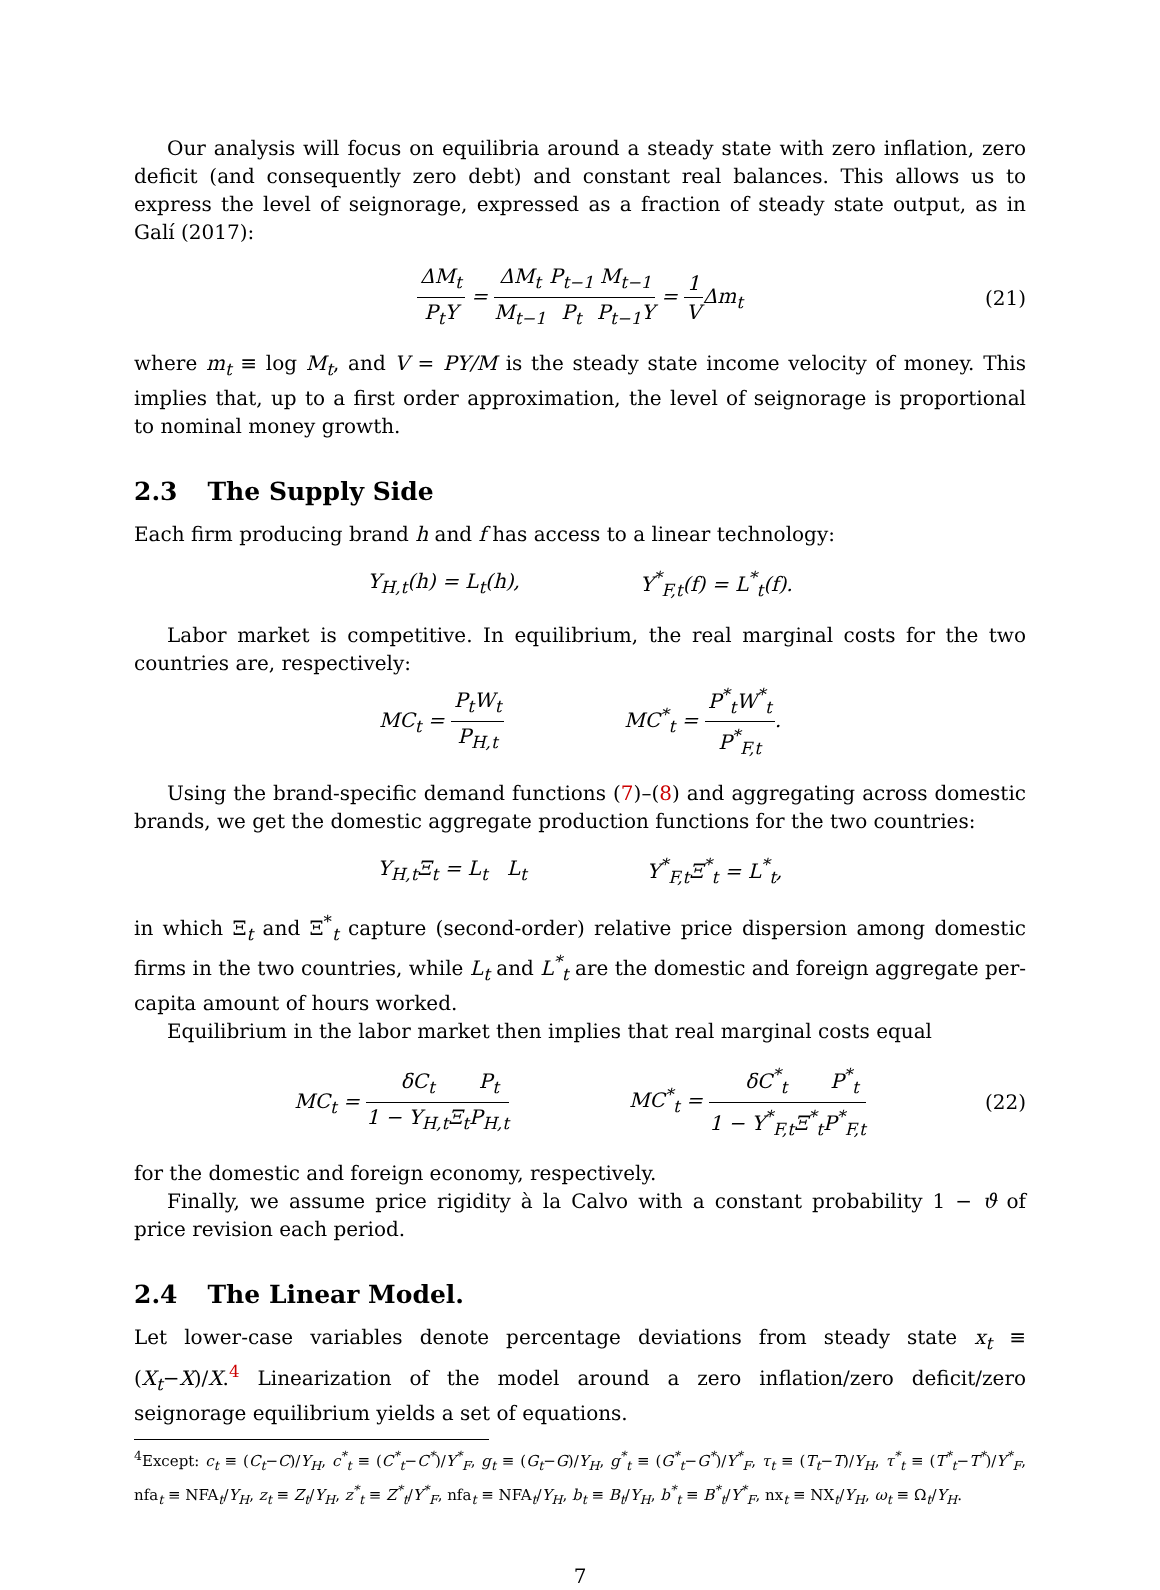Our analysis will focus on equilibria around a steady state with zero inflation, zero deficit (and consequently zero debt) and constant real balances. This allows us to express the level of seignorage, expressed as a fraction of steady state output, as in Galí (2017):
ΔM<sub>t</sub> P<sub>t</sub>Y = ΔM<sub>t</sub> M<sub>t−1</sub> P<sub>t−1</sub> P<sub>t</sub> M<sub>t−1</sub> P<sub>t−1</sub>Y = 1 VΔm<sub>t</sub> (21)
where m<sub>t</sub> ≡ log M<sub>t</sub>, and V = PY/M is the steady state income velocity of money. This implies that, up to a first order approximation, the level of seignorage is proportional to nominal money growth.
2.3 The Supply Side
Each firm producing brand h and f has access to a linear technology:
Y<sub>H,t</sub>(h) = L<sub>t</sub>(h), Y<sup>*</sup><sub>F,t</sub>(f) = L<sup>*</sup><sub>t</sub>(f).
Labor market is competitive. In equilibrium, the real marginal costs for the two countries are, respectively:
MC<sub>t</sub> = P<sub>t</sub>W<sub>t</sub> P<sub>H,t</sub> MC<sup>*</sup><sub>t</sub> = P<sup>*</sup><sub>t</sub>W<sup>*</sup><sub>t</sub> P<sup>*</sup><sub>F,t</sub>.
Using the brand-specific demand functions (7)–(8) and aggregating across domestic brands, we get the domestic aggregate production functions for the two countries:
Y<sub>H,t</sub>Ξ<sub>t</sub> = L<sub>t</sub> L<sub>t</sub> Y<sup>*</sup><sub>F,t</sub>Ξ<sup>*</sup><sub>t</sub> = L<sup>*</sup><sub>t</sub>,
in which Ξ<sub>t</sub> and Ξ<sup>*</sup><sub>t</sub> capture (second-order) relative price dispersion among domestic firms in the two countries, while L<sub>t</sub> and L<sup>*</sup><sub>t</sub> are the domestic and foreign aggregate per-capita amount of hours worked.
Equilibrium in the labor market then implies that real marginal costs equal
MC<sub>t</sub> = δC<sub>t</sub> 1 − Y<sub>H,t</sub>Ξ<sub>t</sub> P<sub>t</sub> P<sub>H,t</sub> MC<sup>*</sup><sub>t</sub> = δC<sup>*</sup><sub>t</sub> 1 − Y<sup>*</sup><sub>F,t</sub>Ξ<sup>*</sup><sub>t</sub> P<sup>*</sup><sub>t</sub> P<sup>*</sup><sub>F,t</sub> (22)
for the domestic and foreign economy, respectively.
Finally, we assume price rigidity à la Calvo with a constant probability 1 − ϑ of price revision each period.
2.4 The Linear Model.
Let lower-case variables denote percentage deviations from steady state x<sub>t</sub> ≡ (X<sub>t</sub>−X)/X.<sup>4</sup> Linearization of the model around a zero inflation/zero deficit/zero seignorage equilibrium yields a set of equations.
<sup>4</sup> Except: c<sub>t</sub> ≡ (C<sub>t</sub>−C)/Y<sub>H</sub>, c<sup>*</sup><sub>t</sub> ≡ (C<sup>*</sup><sub>t</sub>−C<sup>*</sup>)/Y<sup>*</sup><sub>F</sub>, g<sub>t</sub> ≡ (G<sub>t</sub>−G)/Y<sub>H</sub>, g<sup>*</sup><sub>t</sub> ≡ (G<sup>*</sup><sub>t</sub>−G<sup>*</sup>)/Y<sup>*</sup><sub>F</sub>, τ<sub>t</sub> ≡ (T<sub>t</sub>−T)/Y<sub>H</sub>, τ<sup>*</sup><sub>t</sub> ≡ (T<sup>*</sup><sub>t</sub>−T<sup>*</sup>)/Y<sup>*</sup><sub>F</sub>, nfa<sub>t</sub> ≡ NFA<sub>t</sub>/Y<sub>H</sub>, z<sub>t</sub> ≡ Z<sub>t</sub>/Y<sub>H</sub>, z<sup>*</sup><sub>t</sub> ≡ Z<sup>*</sup><sub>t</sub>/Y<sup>*</sup><sub>F</sub>, nfa<sub>t</sub> ≡ NFA<sub>t</sub>/Y<sub>H</sub>, b<sub>t</sub> ≡ B<sub>t</sub>/Y<sub>H</sub>, b<sup>*</sup><sub>t</sub> ≡ B<sup>*</sup><sub>t</sub>/Y<sup>*</sup><sub>F</sub>, nx<sub>t</sub> ≡ NX<sub>t</sub>/Y<sub>H</sub>, ω<sub>t</sub> ≡ Ω<sub>t</sub>/Y<sub>H</sub>.
7